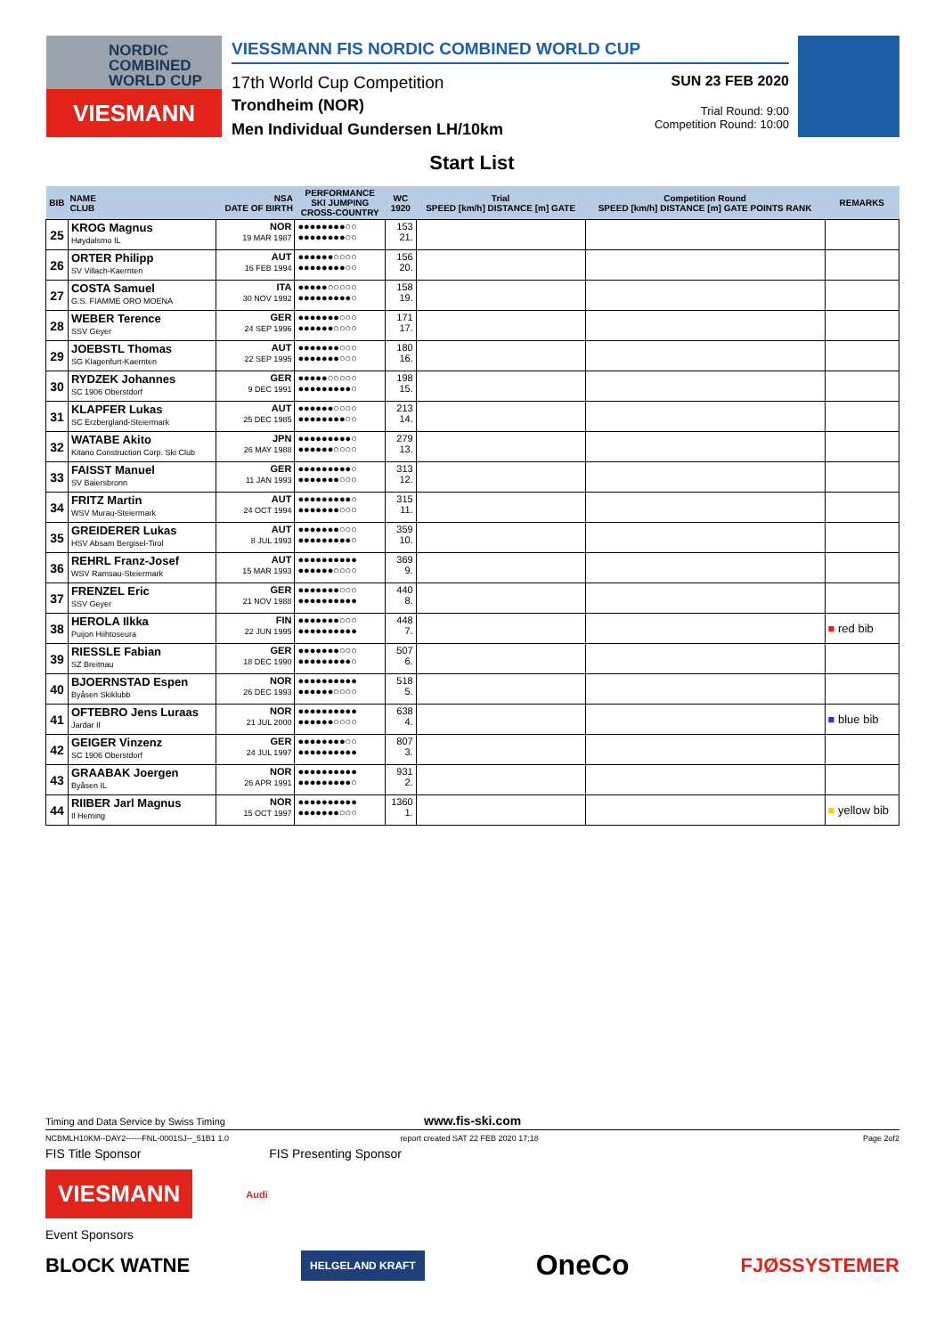NORDIC
COMBINED
WORLD CUP
VIESMANN
VIESSMANN FIS NORDIC COMBINED WORLD CUP
17th World Cup Competition SUN 23 FEB 2020
Trondheim (NOR)
Men Individual Gundersen LH/10km Trial Round: 9:00
Competition Round: 10:00
Start List
| BIB | NAME CLUB | NSA DATE OF BIRTH | PERFORMANCE SKI JUMPING CROSS-COUNTRY | WC 1920 | Trial SPEED [km/h] DISTANCE [m] GATE | Competition Round SPEED [km/h] DISTANCE [m] GATE POINTS RANK | REMARKS |
| --- | --- | --- | --- | --- | --- | --- | --- |
| 25 | KROG Magnus Høydalsmo IL | NOR 19 MAR 1987 | ●●●●●●●●○○ ●●●●●●●●○○ | 153 21. | | | |
| 26 | ORTER Philipp SV Villach-Kaernten | AUT 16 FEB 1994 | ●●●●●●○○○○ ●●●●●●●●○○ | 156 20. | | | |
| 27 | COSTA Samuel G.S. FIAMME ORO MOENA | ITA 30 NOV 1992 | ●●●●●○○○○○ ●●●●●●●●●○ | 158 19. | | | |
| 28 | WEBER Terence SSV Geyer | GER 24 SEP 1996 | ●●●●●●●○○○ ●●●●●●○○○○ | 171 17. | | | |
| 29 | JOEBSTL Thomas SG Klagenfurt-Kaernten | AUT 22 SEP 1995 | ●●●●●●●○○○ ●●●●●●●○○○ | 180 16. | | | |
| 30 | RYDZEK Johannes SC 1906 Oberstdorf | GER 9 DEC 1991 | ●●●●●○○○○○ ●●●●●●●●●○ | 198 15. | | | |
| 31 | KLAPFER Lukas SC Erzbergland-Steiermark | AUT 25 DEC 1985 | ●●●●●●○○○○ ●●●●●●●●○○ | 213 14. | | | |
| 32 | WATABE Akito Kitano Construction Corp. Ski Club | JPN 26 MAY 1988 | ●●●●●●●●●○ ●●●●●●○○○○ | 279 13. | | | |
| 33 | FAISST Manuel SV Baiersbronn | GER 11 JAN 1993 | ●●●●●●●●●○ ●●●●●●●○○○ | 313 12. | | | |
| 34 | FRITZ Martin WSV Murau-Steiermark | AUT 24 OCT 1994 | ●●●●●●●●●○ ●●●●●●●○○○ | 315 11. | | | |
| 35 | GREIDERER Lukas HSV Absam Bergisel-Tirol | AUT 8 JUL 1993 | ●●●●●●●○○○ ●●●●●●●●●○ | 359 10. | | | |
| 36 | REHRL Franz-Josef WSV Ramsau-Steiermark | AUT 15 MAR 1993 | ●●●●●●●●●● ●●●●●●○○○○ | 369 9. | | | |
| 37 | FRENZEL Eric SSV Geyer | GER 21 NOV 1988 | ●●●●●●●○○○ ●●●●●●●●●● | 440 8. | | | |
| 38 | HEROLA Ilkka Puijon Hiihtoseura | FIN 22 JUN 1995 | ●●●●●●●○○○ ●●●●●●●●●● | 448 7. | | | ■ red bib |
| 39 | RIESSLE Fabian SZ Breitnau | GER 18 DEC 1990 | ●●●●●●●○○○ ●●●●●●●●●○ | 507 6. | | | |
| 40 | BJOERNSTAD Espen Byåsen Skiklubb | NOR 26 DEC 1993 | ●●●●●●●●●● ●●●●●●○○○○ | 518 5. | | | |
| 41 | OFTEBRO Jens Luraas Jardar Il | NOR 21 JUL 2000 | ●●●●●●●●●● ●●●●●●○○○○ | 638 4. | | | ■ blue bib |
| 42 | GEIGER Vinzenz SC 1906 Oberstdorf | GER 24 JUL 1997 | ●●●●●●●●○○ ●●●●●●●●●● | 807 3. | | | |
| 43 | GRAABAK Joergen Byåsen IL | NOR 26 APR 1991 | ●●●●●●●●●● ●●●●●●●●●○ | 931 2. | | | |
| 44 | RIIBER Jarl Magnus Il Heming | NOR 15 OCT 1997 | ●●●●●●●●●● ●●●●●●●○○○ | 1360 1. | | | ■ yellow bib |
Timing and Data Service by Swiss Timing www.fis-ski.com
NCBMLH10KM--DAY2------FNL-0001SJ--_51B1 1.0 report created SAT 22 FEB 2020 17:18 Page 2of2
FIS Title Sponsor FIS Presenting Sponsor
VIESMANN
Audi
Event Sponsors
BLOCK WATNE HELGELAND KRAFT OneCo FJØSSYSTEMER